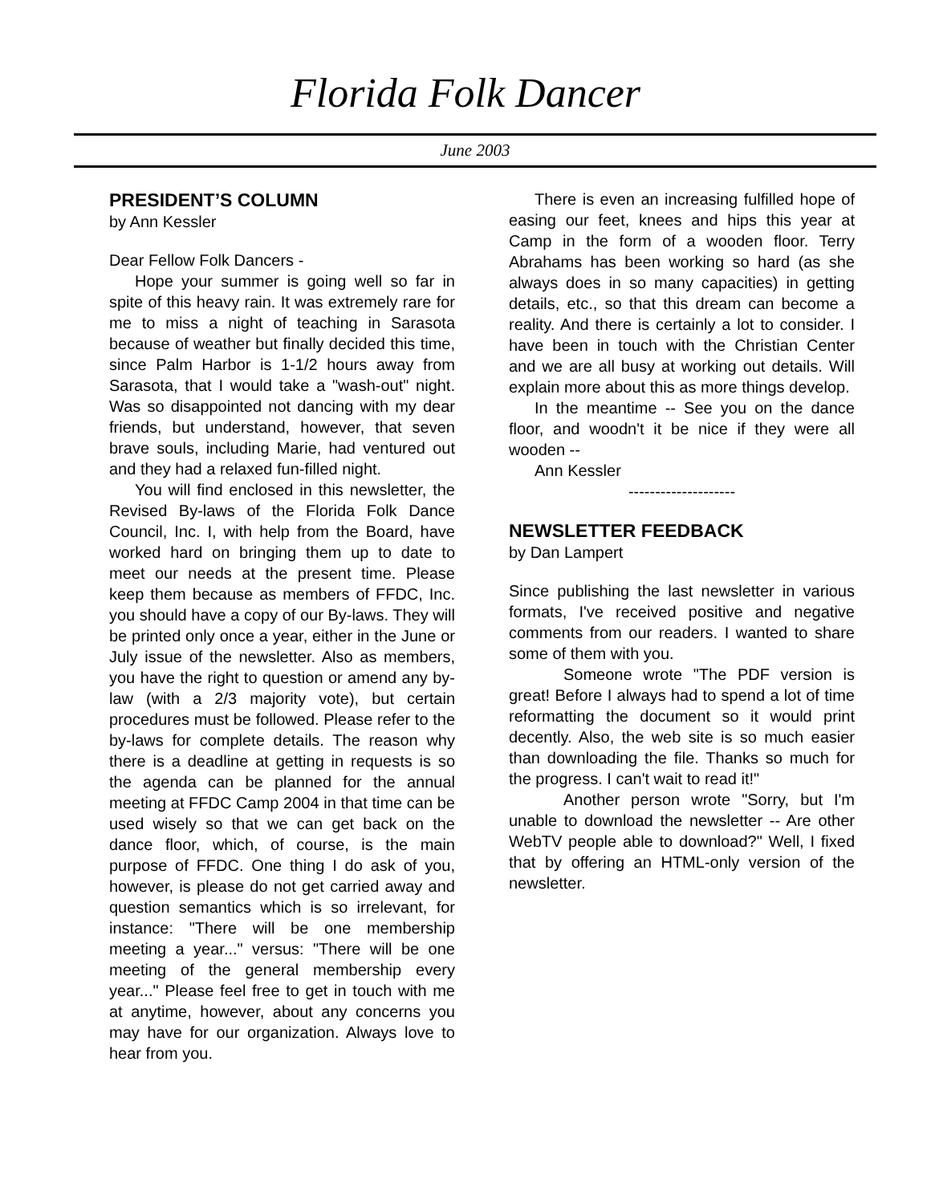Florida Folk Dancer
June 2003
PRESIDENT’S COLUMN
by Ann Kessler
Dear Fellow Folk Dancers -
Hope your summer is going well so far in spite of this heavy rain. It was extremely rare for me to miss a night of teaching in Sarasota because of weather but finally decided this time, since Palm Harbor is 1-1/2 hours away from Sarasota, that I would take a "wash-out" night. Was so disappointed not dancing with my dear friends, but understand, however, that seven brave souls, including Marie, had ventured out and they had a relaxed fun-filled night.
You will find enclosed in this newsletter, the Revised By-laws of the Florida Folk Dance Council, Inc. I, with help from the Board, have worked hard on bringing them up to date to meet our needs at the present time. Please keep them because as members of FFDC, Inc. you should have a copy of our By-laws. They will be printed only once a year, either in the June or July issue of the newsletter. Also as members, you have the right to question or amend any by-law (with a 2/3 majority vote), but certain procedures must be followed. Please refer to the by-laws for complete details. The reason why there is a deadline at getting in requests is so the agenda can be planned for the annual meeting at FFDC Camp 2004 in that time can be used wisely so that we can get back on the dance floor, which, of course, is the main purpose of FFDC. One thing I do ask of you, however, is please do not get carried away and question semantics which is so irrelevant, for instance: "There will be one membership meeting a year..." versus: "There will be one meeting of the general membership every year..." Please feel free to get in touch with me at anytime, however, about any concerns you may have for our organization. Always love to hear from you.
There is even an increasing fulfilled hope of easing our feet, knees and hips this year at Camp in the form of a wooden floor. Terry Abrahams has been working so hard (as she always does in so many capacities) in getting details, etc., so that this dream can become a reality. And there is certainly a lot to consider. I have been in touch with the Christian Center and we are all busy at working out details. Will explain more about this as more things develop.
In the meantime -- See you on the dance floor, and woodn't it be nice if they were all wooden --
Ann Kessler
--------------------
NEWSLETTER FEEDBACK
by Dan Lampert
Since publishing the last newsletter in various formats, I've received positive and negative comments from our readers. I wanted to share some of them with you.
Someone wrote "The PDF version is great! Before I always had to spend a lot of time reformatting the document so it would print decently. Also, the web site is so much easier than downloading the file. Thanks so much for the progress. I can't wait to read it!"
Another person wrote "Sorry, but I'm unable to download the newsletter -- Are other WebTV people able to download?" Well, I fixed that by offering an HTML-only version of the newsletter.